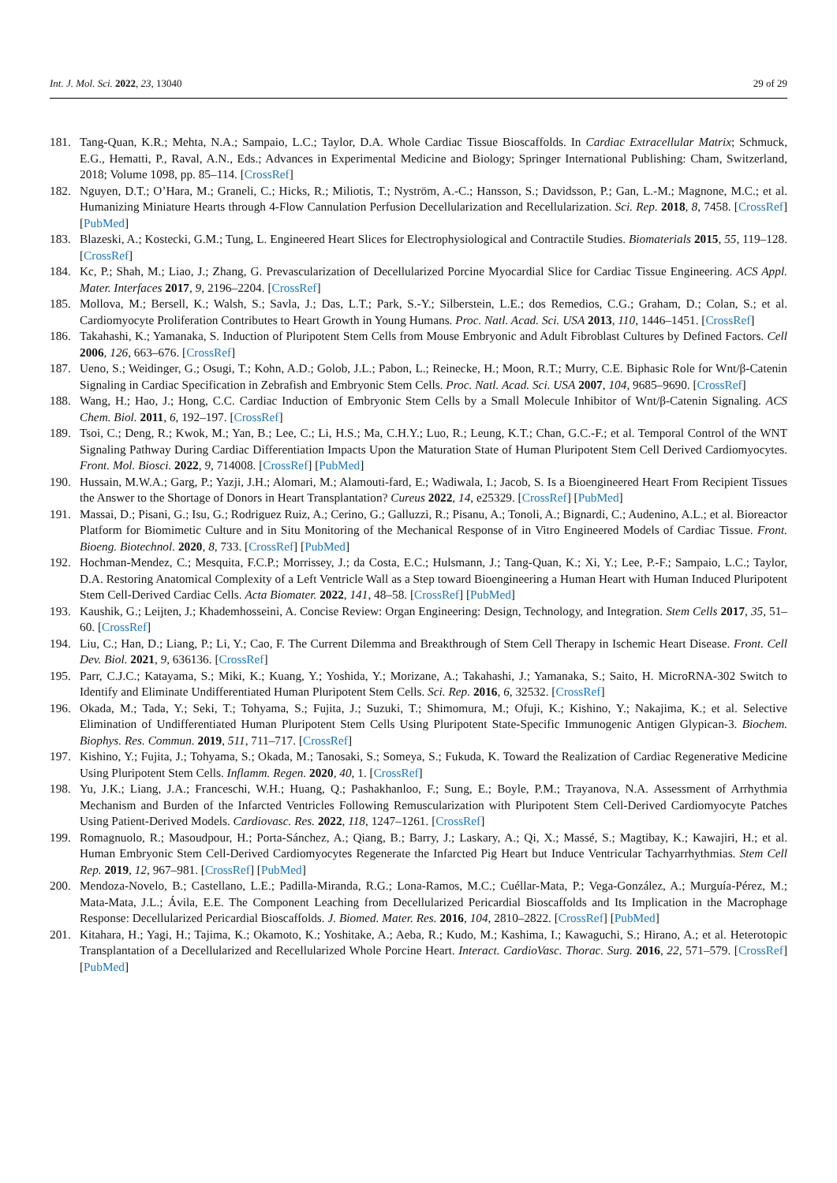Int. J. Mol. Sci. 2022, 23, 13040 29 of 29
181. Tang-Quan, K.R.; Mehta, N.A.; Sampaio, L.C.; Taylor, D.A. Whole Cardiac Tissue Bioscaffolds. In Cardiac Extracellular Matrix; Schmuck, E.G., Hematti, P., Raval, A.N., Eds.; Advances in Experimental Medicine and Biology; Springer International Publishing: Cham, Switzerland, 2018; Volume 1098, pp. 85–114. [CrossRef]
182. Nguyen, D.T.; O’Hara, M.; Graneli, C.; Hicks, R.; Miliotis, T.; Nyström, A.-C.; Hansson, S.; Davidsson, P.; Gan, L.-M.; Magnone, M.C.; et al. Humanizing Miniature Hearts through 4-Flow Cannulation Perfusion Decellularization and Recellularization. Sci. Rep. 2018, 8, 7458. [CrossRef] [PubMed]
183. Blazeski, A.; Kostecki, G.M.; Tung, L. Engineered Heart Slices for Electrophysiological and Contractile Studies. Biomaterials 2015, 55, 119–128. [CrossRef]
184. Kc, P.; Shah, M.; Liao, J.; Zhang, G. Prevascularization of Decellularized Porcine Myocardial Slice for Cardiac Tissue Engineering. ACS Appl. Mater. Interfaces 2017, 9, 2196–2204. [CrossRef]
185. Mollova, M.; Bersell, K.; Walsh, S.; Savla, J.; Das, L.T.; Park, S.-Y.; Silberstein, L.E.; dos Remedios, C.G.; Graham, D.; Colan, S.; et al. Cardiomyocyte Proliferation Contributes to Heart Growth in Young Humans. Proc. Natl. Acad. Sci. USA 2013, 110, 1446–1451. [CrossRef]
186. Takahashi, K.; Yamanaka, S. Induction of Pluripotent Stem Cells from Mouse Embryonic and Adult Fibroblast Cultures by Defined Factors. Cell 2006, 126, 663–676. [CrossRef]
187. Ueno, S.; Weidinger, G.; Osugi, T.; Kohn, A.D.; Golob, J.L.; Pabon, L.; Reinecke, H.; Moon, R.T.; Murry, C.E. Biphasic Role for Wnt/β-Catenin Signaling in Cardiac Specification in Zebrafish and Embryonic Stem Cells. Proc. Natl. Acad. Sci. USA 2007, 104, 9685–9690. [CrossRef]
188. Wang, H.; Hao, J.; Hong, C.C. Cardiac Induction of Embryonic Stem Cells by a Small Molecule Inhibitor of Wnt/β-Catenin Signaling. ACS Chem. Biol. 2011, 6, 192–197. [CrossRef]
189. Tsoi, C.; Deng, R.; Kwok, M.; Yan, B.; Lee, C.; Li, H.S.; Ma, C.H.Y.; Luo, R.; Leung, K.T.; Chan, G.C.-F.; et al. Temporal Control of the WNT Signaling Pathway During Cardiac Differentiation Impacts Upon the Maturation State of Human Pluripotent Stem Cell Derived Cardiomyocytes. Front. Mol. Biosci. 2022, 9, 714008. [CrossRef] [PubMed]
190. Hussain, M.W.A.; Garg, P.; Yazji, J.H.; Alomari, M.; Alamouti-fard, E.; Wadiwala, I.; Jacob, S. Is a Bioengineered Heart From Recipient Tissues the Answer to the Shortage of Donors in Heart Transplantation? Cureus 2022, 14, e25329. [CrossRef] [PubMed]
191. Massai, D.; Pisani, G.; Isu, G.; Rodriguez Ruiz, A.; Cerino, G.; Galluzzi, R.; Pisanu, A.; Tonoli, A.; Bignardi, C.; Audenino, A.L.; et al. Bioreactor Platform for Biomimetic Culture and in Situ Monitoring of the Mechanical Response of in Vitro Engineered Models of Cardiac Tissue. Front. Bioeng. Biotechnol. 2020, 8, 733. [CrossRef] [PubMed]
192. Hochman-Mendez, C.; Mesquita, F.C.P.; Morrissey, J.; da Costa, E.C.; Hulsmann, J.; Tang-Quan, K.; Xi, Y.; Lee, P.-F.; Sampaio, L.C.; Taylor, D.A. Restoring Anatomical Complexity of a Left Ventricle Wall as a Step toward Bioengineering a Human Heart with Human Induced Pluripotent Stem Cell-Derived Cardiac Cells. Acta Biomater. 2022, 141, 48–58. [CrossRef] [PubMed]
193. Kaushik, G.; Leijten, J.; Khademhosseini, A. Concise Review: Organ Engineering: Design, Technology, and Integration. Stem Cells 2017, 35, 51–60. [CrossRef]
194. Liu, C.; Han, D.; Liang, P.; Li, Y.; Cao, F. The Current Dilemma and Breakthrough of Stem Cell Therapy in Ischemic Heart Disease. Front. Cell Dev. Biol. 2021, 9, 636136. [CrossRef]
195. Parr, C.J.C.; Katayama, S.; Miki, K.; Kuang, Y.; Yoshida, Y.; Morizane, A.; Takahashi, J.; Yamanaka, S.; Saito, H. MicroRNA-302 Switch to Identify and Eliminate Undifferentiated Human Pluripotent Stem Cells. Sci. Rep. 2016, 6, 32532. [CrossRef]
196. Okada, M.; Tada, Y.; Seki, T.; Tohyama, S.; Fujita, J.; Suzuki, T.; Shimomura, M.; Ofuji, K.; Kishino, Y.; Nakajima, K.; et al. Selective Elimination of Undifferentiated Human Pluripotent Stem Cells Using Pluripotent State-Specific Immunogenic Antigen Glypican-3. Biochem. Biophys. Res. Commun. 2019, 511, 711–717. [CrossRef]
197. Kishino, Y.; Fujita, J.; Tohyama, S.; Okada, M.; Tanosaki, S.; Someya, S.; Fukuda, K. Toward the Realization of Cardiac Regenerative Medicine Using Pluripotent Stem Cells. Inflamm. Regen. 2020, 40, 1. [CrossRef]
198. Yu, J.K.; Liang, J.A.; Franceschi, W.H.; Huang, Q.; Pashakhanloo, F.; Sung, E.; Boyle, P.M.; Trayanova, N.A. Assessment of Arrhythmia Mechanism and Burden of the Infarcted Ventricles Following Remuscularization with Pluripotent Stem Cell-Derived Cardiomyocyte Patches Using Patient-Derived Models. Cardiovasc. Res. 2022, 118, 1247–1261. [CrossRef]
199. Romagnuolo, R.; Masoudpour, H.; Porta-Sánchez, A.; Qiang, B.; Barry, J.; Laskary, A.; Qi, X.; Massé, S.; Magtibay, K.; Kawajiri, H.; et al. Human Embryonic Stem Cell-Derived Cardiomyocytes Regenerate the Infarcted Pig Heart but Induce Ventricular Tachyarrhythmias. Stem Cell Rep. 2019, 12, 967–981. [CrossRef] [PubMed]
200. Mendoza-Novelo, B.; Castellano, L.E.; Padilla-Miranda, R.G.; Lona-Ramos, M.C.; Cuéllar-Mata, P.; Vega-González, A.; Murguía-Pérez, M.; Mata-Mata, J.L.; Ávila, E.E. The Component Leaching from Decellularized Pericardial Bioscaffolds and Its Implication in the Macrophage Response: Decellularized Pericardial Bioscaffolds. J. Biomed. Mater. Res. 2016, 104, 2810–2822. [CrossRef] [PubMed]
201. Kitahara, H.; Yagi, H.; Tajima, K.; Okamoto, K.; Yoshitake, A.; Aeba, R.; Kudo, M.; Kashima, I.; Kawaguchi, S.; Hirano, A.; et al. Heterotopic Transplantation of a Decellularized and Recellularized Whole Porcine Heart. Interact. CardioVasc. Thorac. Surg. 2016, 22, 571–579. [CrossRef] [PubMed]